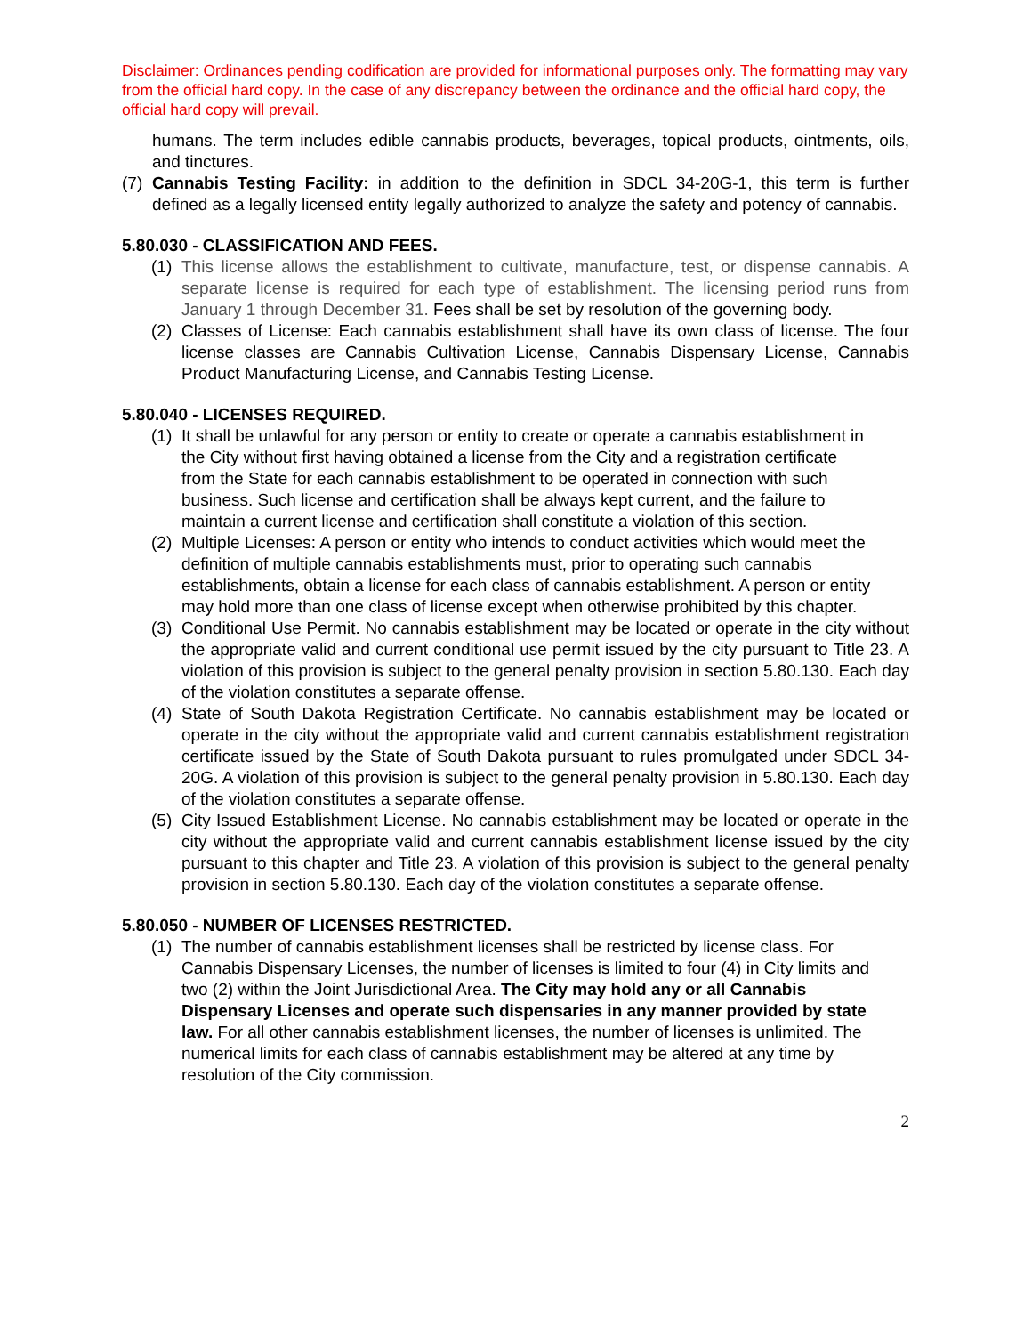Disclaimer: Ordinances pending codification are provided for informational purposes only. The formatting may vary from the official hard copy. In the case of any discrepancy between the ordinance and the official hard copy, the official hard copy will prevail.
humans. The term includes edible cannabis products, beverages, topical products, ointments, oils, and tinctures.
(7) Cannabis Testing Facility: in addition to the definition in SDCL 34-20G-1, this term is further defined as a legally licensed entity legally authorized to analyze the safety and potency of cannabis.
5.80.030 - CLASSIFICATION AND FEES.
(1) This license allows the establishment to cultivate, manufacture, test, or dispense cannabis. A separate license is required for each type of establishment. The licensing period runs from January 1 through December 31. Fees shall be set by resolution of the governing body.
(2) Classes of License: Each cannabis establishment shall have its own class of license. The four license classes are Cannabis Cultivation License, Cannabis Dispensary License, Cannabis Product Manufacturing License, and Cannabis Testing License.
5.80.040 - LICENSES REQUIRED.
(1) It shall be unlawful for any person or entity to create or operate a cannabis establishment in the City without first having obtained a license from the City and a registration certificate from the State for each cannabis establishment to be operated in connection with such business. Such license and certification shall be always kept current, and the failure to maintain a current license and certification shall constitute a violation of this section.
(2) Multiple Licenses: A person or entity who intends to conduct activities which would meet the definition of multiple cannabis establishments must, prior to operating such cannabis establishments, obtain a license for each class of cannabis establishment. A person or entity may hold more than one class of license except when otherwise prohibited by this chapter.
(3) Conditional Use Permit. No cannabis establishment may be located or operate in the city without the appropriate valid and current conditional use permit issued by the city pursuant to Title 23. A violation of this provision is subject to the general penalty provision in section 5.80.130. Each day of the violation constitutes a separate offense.
(4) State of South Dakota Registration Certificate. No cannabis establishment may be located or operate in the city without the appropriate valid and current cannabis establishment registration certificate issued by the State of South Dakota pursuant to rules promulgated under SDCL 34-20G. A violation of this provision is subject to the general penalty provision in 5.80.130. Each day of the violation constitutes a separate offense.
(5) City Issued Establishment License. No cannabis establishment may be located or operate in the city without the appropriate valid and current cannabis establishment license issued by the city pursuant to this chapter and Title 23. A violation of this provision is subject to the general penalty provision in section 5.80.130. Each day of the violation constitutes a separate offense.
5.80.050 - NUMBER OF LICENSES RESTRICTED.
(1) The number of cannabis establishment licenses shall be restricted by license class. For Cannabis Dispensary Licenses, the number of licenses is limited to four (4) in City limits and two (2) within the Joint Jurisdictional Area. The City may hold any or all Cannabis Dispensary Licenses and operate such dispensaries in any manner provided by state law. For all other cannabis establishment licenses, the number of licenses is unlimited. The numerical limits for each class of cannabis establishment may be altered at any time by resolution of the City commission.
2